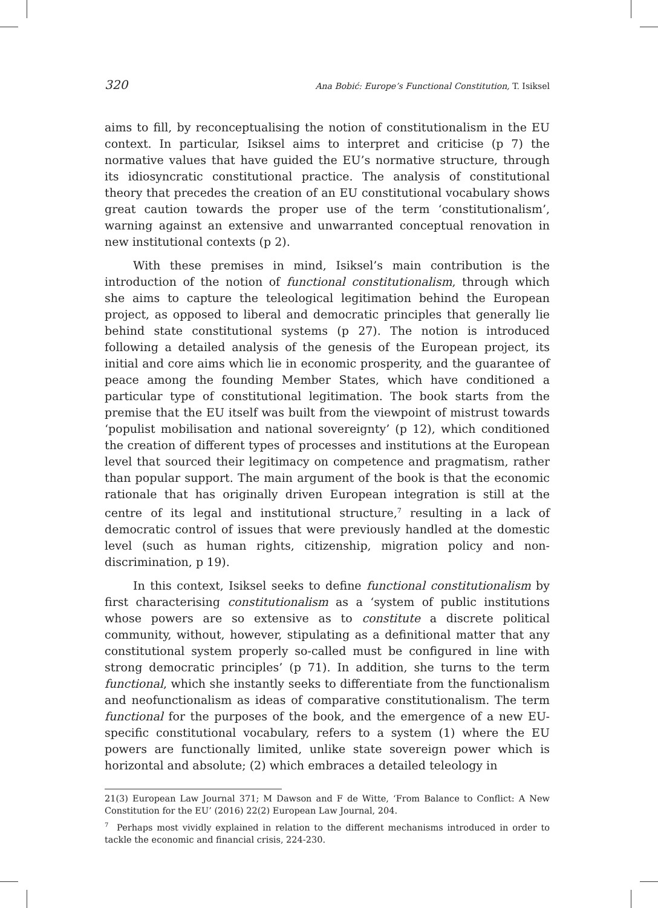320 Ana Bobić: Europe’s Functional Constitution, T. Isiksel
aims to fill, by reconceptualising the notion of constitutionalism in the EU context. In particular, Isiksel aims to interpret and criticise (p 7) the normative values that have guided the EU’s normative structure, through its idiosyncratic constitutional practice. The analysis of constitutional theory that precedes the creation of an EU constitutional vocabulary shows great caution towards the proper use of the term ‘constitutionalism’, warning against an extensive and unwarranted conceptual renovation in new institutional contexts (p 2).
With these premises in mind, Isiksel’s main contribution is the introduction of the notion of functional constitutionalism, through which she aims to capture the teleological legitimation behind the European project, as opposed to liberal and democratic principles that generally lie behind state constitutional systems (p 27). The notion is introduced following a detailed analysis of the genesis of the European project, its initial and core aims which lie in economic prosperity, and the guarantee of peace among the founding Member States, which have conditioned a particular type of constitutional legitimation. The book starts from the premise that the EU itself was built from the viewpoint of mistrust towards ‘populist mobilisation and national sovereignty’ (p 12), which conditioned the creation of different types of processes and institutions at the European level that sourced their legitimacy on competence and pragmatism, rather than popular support. The main argument of the book is that the economic rationale that has originally driven European integration is still at the centre of its legal and institutional structure,<sup>7</sup> resulting in a lack of democratic control of issues that were previously handled at the domestic level (such as human rights, citizenship, migration policy and non-discrimination, p 19).
In this context, Isiksel seeks to define functional constitutionalism by first characterising constitutionalism as a ‘system of public institutions whose powers are so extensive as to constitute a discrete political community, without, however, stipulating as a definitional matter that any constitutional system properly so-called must be configured in line with strong democratic principles’ (p 71). In addition, she turns to the term functional, which she instantly seeks to differentiate from the functionalism and neofunctionalism as ideas of comparative constitutionalism. The term functional for the purposes of the book, and the emergence of a new EU-specific constitutional vocabulary, refers to a system (1) where the EU powers are functionally limited, unlike state sovereign power which is horizontal and absolute; (2) which embraces a detailed teleology in
21(3) European Law Journal 371; M Dawson and F de Witte, ‘From Balance to Conflict: A New Constitution for the EU’ (2016) 22(2) European Law Journal, 204.
<sup>7</sup> Perhaps most vividly explained in relation to the different mechanisms introduced in order to tackle the economic and financial crisis, 224-230.